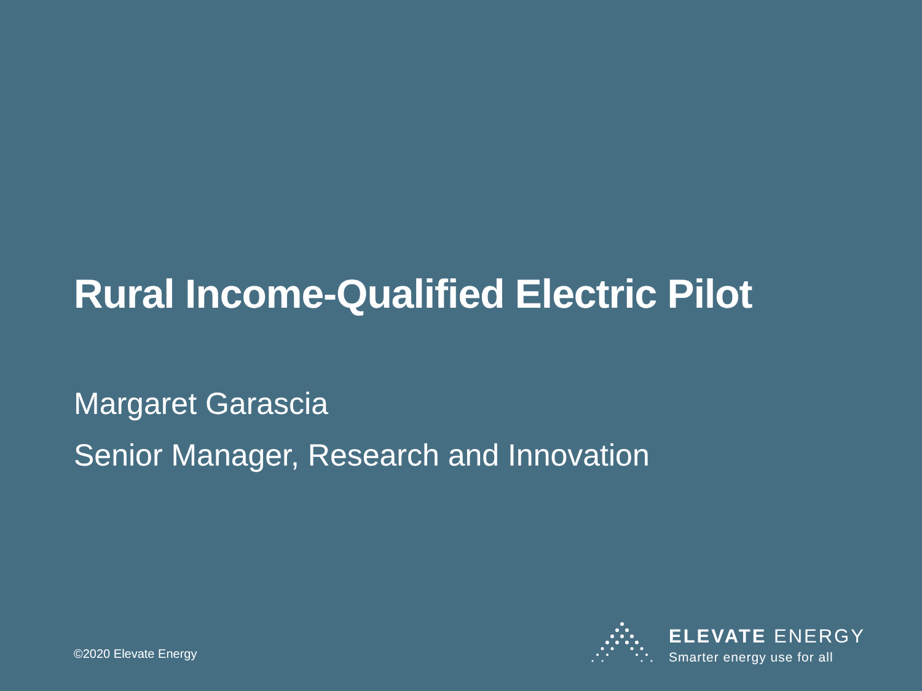Rural Income-Qualified Electric Pilot
Margaret Garascia
Senior Manager, Research and Innovation
©2020 Elevate Energy
ELEVATE ENERGY
Smarter energy use for all